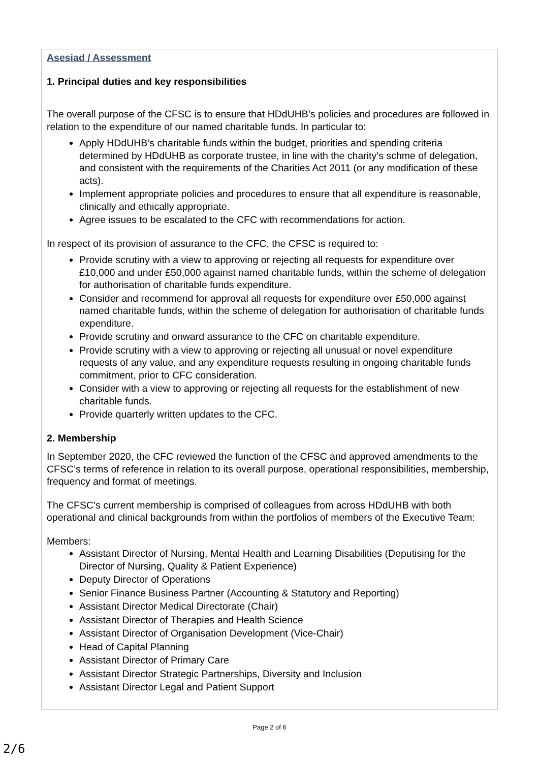Asesiad / Assessment
1. Principal duties and key responsibilities
The overall purpose of the CFSC is to ensure that HDdUHB’s policies and procedures are followed in relation to the expenditure of our named charitable funds. In particular to:
Apply HDdUHB’s charitable funds within the budget, priorities and spending criteria determined by HDdUHB as corporate trustee, in line with the charity’s schme of delegation, and consistent with the requirements of the Charities Act 2011 (or any modification of these acts).
Implement appropriate policies and procedures to ensure that all expenditure is reasonable, clinically and ethically appropriate.
Agree issues to be escalated to the CFC with recommendations for action.
In respect of its provision of assurance to the CFC, the CFSC is required to:
Provide scrutiny with a view to approving or rejecting all requests for expenditure over £10,000 and under £50,000 against named charitable funds, within the scheme of delegation for authorisation of charitable funds expenditure.
Consider and recommend for approval all requests for expenditure over £50,000 against named charitable funds, within the scheme of delegation for authorisation of charitable funds expenditure.
Provide scrutiny and onward assurance to the CFC on charitable expenditure.
Provide scrutiny with a view to approving or rejecting all unusual or novel expenditure requests of any value, and any expenditure requests resulting in ongoing charitable funds commitment, prior to CFC consideration.
Consider with a view to approving or rejecting all requests for the establishment of new charitable funds.
Provide quarterly written updates to the CFC.
2. Membership
In September 2020, the CFC reviewed the function of the CFSC and approved amendments to the CFSC’s terms of reference in relation to its overall purpose, operational responsibilities, membership, frequency and format of meetings.
The CFSC’s current membership is comprised of colleagues from across HDdUHB with both operational and clinical backgrounds from within the portfolios of members of the Executive Team:
Members:
Assistant Director of Nursing, Mental Health and Learning Disabilities (Deputising for the Director of Nursing, Quality & Patient Experience)
Deputy Director of Operations
Senior Finance Business Partner (Accounting & Statutory and Reporting)
Assistant Director Medical Directorate (Chair)
Assistant Director of Therapies and Health Science
Assistant Director of Organisation Development (Vice-Chair)
Head of Capital Planning
Assistant Director of Primary Care
Assistant Director Strategic Partnerships, Diversity and Inclusion
Assistant Director Legal and Patient Support
Page 2 of 6
2/6